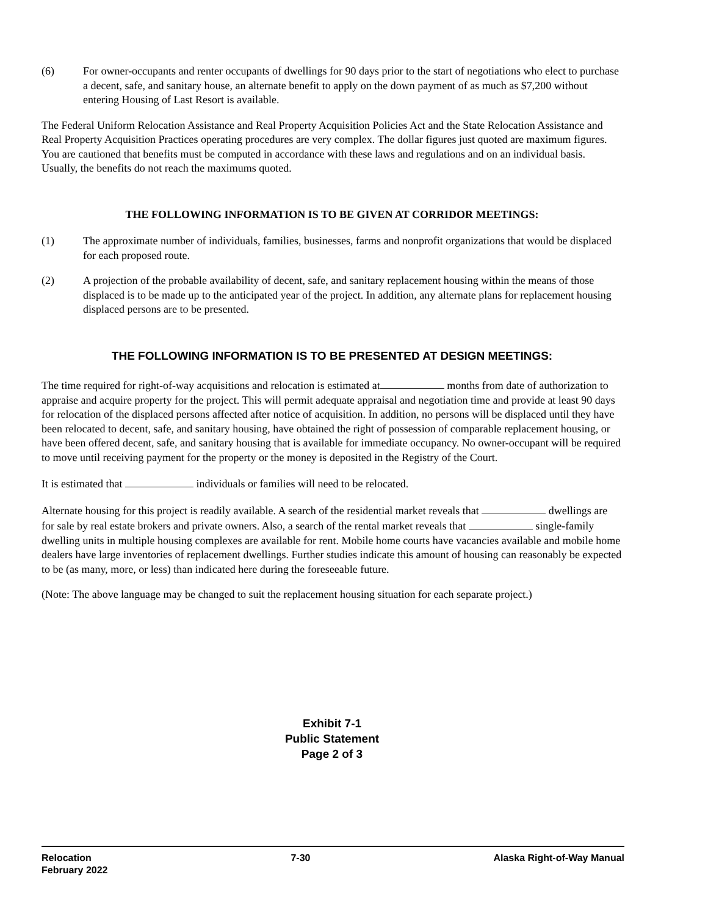(6) For owner-occupants and renter occupants of dwellings for 90 days prior to the start of negotiations who elect to purchase a decent, safe, and sanitary house, an alternate benefit to apply on the down payment of as much as $7,200 without entering Housing of Last Resort is available.
The Federal Uniform Relocation Assistance and Real Property Acquisition Policies Act and the State Relocation Assistance and Real Property Acquisition Practices operating procedures are very complex. The dollar figures just quoted are maximum figures. You are cautioned that benefits must be computed in accordance with these laws and regulations and on an individual basis. Usually, the benefits do not reach the maximums quoted.
THE FOLLOWING INFORMATION IS TO BE GIVEN AT CORRIDOR MEETINGS:
(1) The approximate number of individuals, families, businesses, farms and nonprofit organizations that would be displaced for each proposed route.
(2) A projection of the probable availability of decent, safe, and sanitary replacement housing within the means of those displaced is to be made up to the anticipated year of the project. In addition, any alternate plans for replacement housing displaced persons are to be presented.
THE FOLLOWING INFORMATION IS TO BE PRESENTED AT DESIGN MEETINGS:
The time required for right-of-way acquisitions and relocation is estimated at months from date of authorization to appraise and acquire property for the project. This will permit adequate appraisal and negotiation time and provide at least 90 days for relocation of the displaced persons affected after notice of acquisition. In addition, no persons will be displaced until they have been relocated to decent, safe, and sanitary housing, have obtained the right of possession of comparable replacement housing, or have been offered decent, safe, and sanitary housing that is available for immediate occupancy. No owner-occupant will be required to move until receiving payment for the property or the money is deposited in the Registry of the Court.
It is estimated that individuals or families will need to be relocated.
Alternate housing for this project is readily available. A search of the residential market reveals that dwellings are for sale by real estate brokers and private owners. Also, a search of the rental market reveals that single-family dwelling units in multiple housing complexes are available for rent. Mobile home courts have vacancies available and mobile home dealers have large inventories of replacement dwellings. Further studies indicate this amount of housing can reasonably be expected to be (as many, more, or less) than indicated here during the foreseeable future.
(Note: The above language may be changed to suit the replacement housing situation for each separate project.)
Exhibit 7-1
Public Statement
Page 2 of 3
Relocation
February 2022
7-30 Alaska Right-of-Way Manual